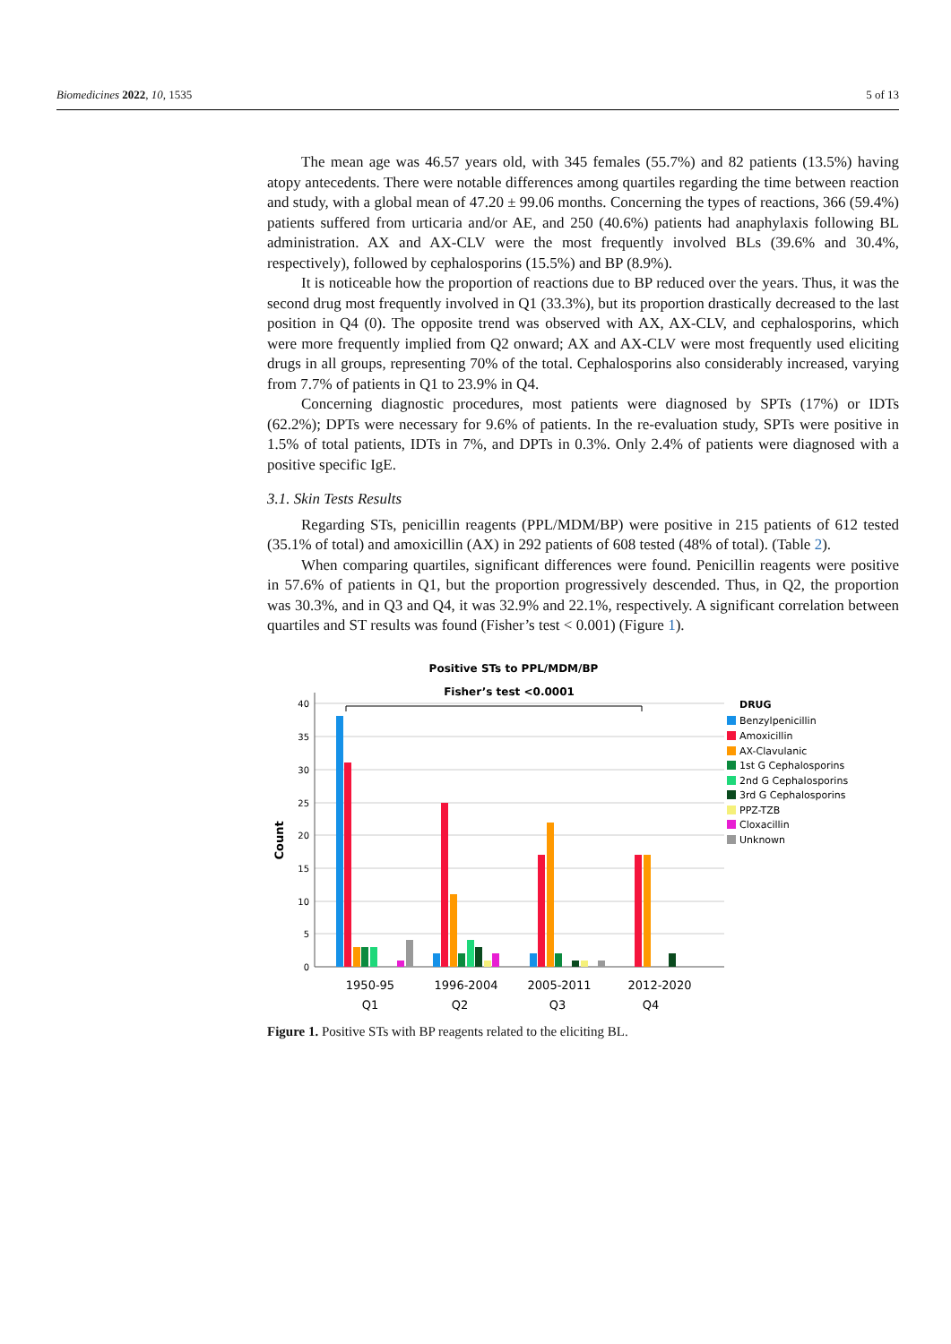Biomedicines 2022, 10, 1535 5 of 13
The mean age was 46.57 years old, with 345 females (55.7%) and 82 patients (13.5%) having atopy antecedents. There were notable differences among quartiles regarding the time between reaction and study, with a global mean of 47.20 ± 99.06 months. Concerning the types of reactions, 366 (59.4%) patients suffered from urticaria and/or AE, and 250 (40.6%) patients had anaphylaxis following BL administration. AX and AX-CLV were the most frequently involved BLs (39.6% and 30.4%, respectively), followed by cephalosporins (15.5%) and BP (8.9%).
It is noticeable how the proportion of reactions due to BP reduced over the years. Thus, it was the second drug most frequently involved in Q1 (33.3%), but its proportion drastically decreased to the last position in Q4 (0). The opposite trend was observed with AX, AX-CLV, and cephalosporins, which were more frequently implied from Q2 onward; AX and AX-CLV were most frequently used eliciting drugs in all groups, representing 70% of the total. Cephalosporins also considerably increased, varying from 7.7% of patients in Q1 to 23.9% in Q4.
Concerning diagnostic procedures, most patients were diagnosed by SPTs (17%) or IDTs (62.2%); DPTs were necessary for 9.6% of patients. In the re-evaluation study, SPTs were positive in 1.5% of total patients, IDTs in 7%, and DPTs in 0.3%. Only 2.4% of patients were diagnosed with a positive specific IgE.
3.1. Skin Tests Results
Regarding STs, penicillin reagents (PPL/MDM/BP) were positive in 215 patients of 612 tested (35.1% of total) and amoxicillin (AX) in 292 patients of 608 tested (48% of total). (Table 2).
When comparing quartiles, significant differences were found. Penicillin reagents were positive in 57.6% of patients in Q1, but the proportion progressively descended. Thus, in Q2, the proportion was 30.3%, and in Q3 and Q4, it was 32.9% and 22.1%, respectively. A significant correlation between quartiles and ST results was found (Fisher’s test < 0.001) (Figure 1).
Positive STs to PPL/MDM/BP
Fisher’s test <0.0001
40
35
30
25
20
15
10
5
0
Count
1950-95
Q1
1996-2004
Q2
2005-2011
Q3
2012-2020
Q4
DRUG
Benzylpenicillin
Amoxicillin
AX-Clavulanic
1st G Cephalosporins
2nd G Cephalosporins
3rd G Cephalosporins
PPZ-TZB
Cloxacillin
Unknown
Figure 1. Positive STs with BP reagents related to the eliciting BL.